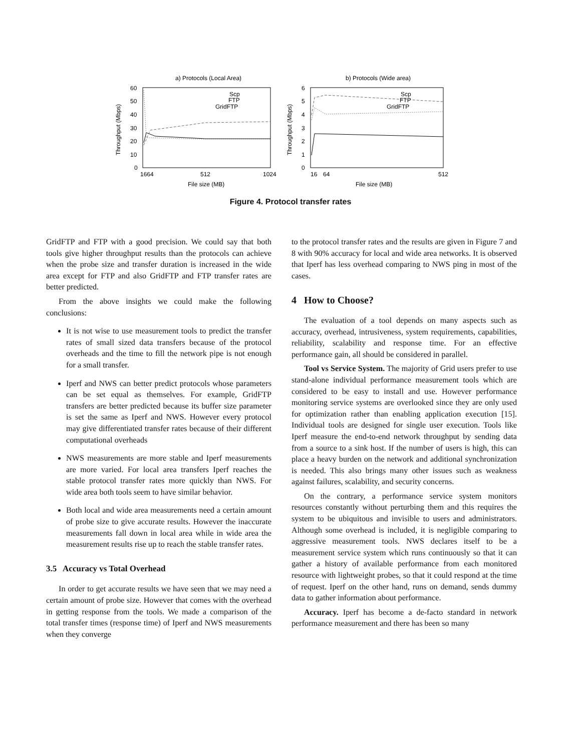a) Protocols (Local Area)
60
50
40
30
20
10
0
Throughput (Mbps)
1664
512
1024
File size (MB)
Scp
FTP
GridFTP
b) Protocols (Wide area)
6
5
4
3
2
1
0
Throughput (Mbps)
16
64
512
File size (MB)
Scp
FTP
GridFTP
Figure 4. Protocol transfer rates
GridFTP and FTP with a good precision. We could say that both tools give higher throughput results than the protocols can achieve when the probe size and transfer duration is increased in the wide area except for FTP and also GridFTP and FTP transfer rates are better predicted.
From the above insights we could make the following conclusions:
It is not wise to use measurement tools to predict the transfer rates of small sized data transfers because of the protocol overheads and the time to fill the network pipe is not enough for a small transfer.
Iperf and NWS can better predict protocols whose parameters can be set equal as themselves. For example, GridFTP transfers are better predicted because its buffer size parameter is set the same as Iperf and NWS. However every protocol may give differentiated transfer rates because of their different computational overheads
NWS measurements are more stable and Iperf measurements are more varied. For local area transfers Iperf reaches the stable protocol transfer rates more quickly than NWS. For wide area both tools seem to have similar behavior.
Both local and wide area measurements need a certain amount of probe size to give accurate results. However the inaccurate measurements fall down in local area while in wide area the measurement results rise up to reach the stable transfer rates.
3.5 Accuracy vs Total Overhead
In order to get accurate results we have seen that we may need a certain amount of probe size. However that comes with the overhead in getting response from the tools. We made a comparison of the total transfer times (response time) of Iperf and NWS measurements when they converge
to the protocol transfer rates and the results are given in Figure 7 and 8 with 90% accuracy for local and wide area networks. It is observed that Iperf has less overhead comparing to NWS ping in most of the cases.
4 How to Choose?
The evaluation of a tool depends on many aspects such as accuracy, overhead, intrusiveness, system requirements, capabilities, reliability, scalability and response time. For an effective performance gain, all should be considered in parallel.
Tool vs Service System. The majority of Grid users prefer to use stand-alone individual performance measurement tools which are considered to be easy to install and use. However performance monitoring service systems are overlooked since they are only used for optimization rather than enabling application execution [15]. Individual tools are designed for single user execution. Tools like Iperf measure the end-to-end network throughput by sending data from a source to a sink host. If the number of users is high, this can place a heavy burden on the network and additional synchronization is needed. This also brings many other issues such as weakness against failures, scalability, and security concerns.
On the contrary, a performance service system monitors resources constantly without perturbing them and this requires the system to be ubiquitous and invisible to users and administrators. Although some overhead is included, it is negligible comparing to aggressive measurement tools. NWS declares itself to be a measurement service system which runs continuously so that it can gather a history of available performance from each monitored resource with lightweight probes, so that it could respond at the time of request. Iperf on the other hand, runs on demand, sends dummy data to gather information about performance.
Accuracy. Iperf has become a de-facto standard in network performance measurement and there has been so many